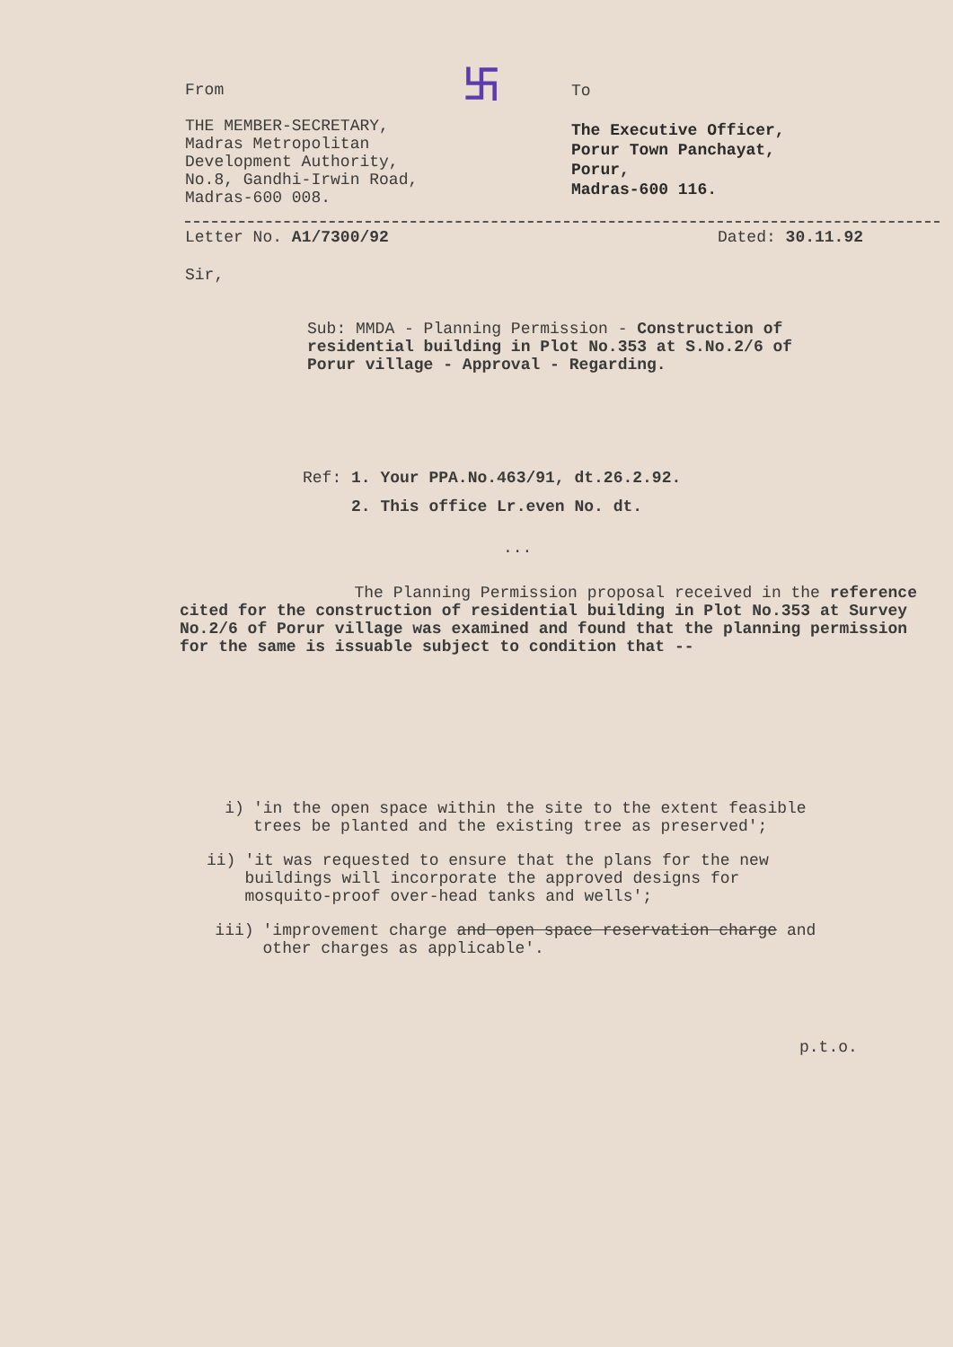卐
From
THE MEMBER-SECRETARY,
Madras Metropolitan
Development Authority,
No.8, Gandhi-Irwin Road,
Madras-600 008.
To
The Executive Officer,
Porur Town Panchayat,
Porur,
Madras-600 116.
Letter No. A1/7300/92 Dated: 30.11.92
Sir,
Sub: MMDA - Planning Permission - Construction of residential building in Plot No.353 at S.No.2/6 of Porur village - Approval - Regarding.
Ref: 1. Your PPA.No.463/91, dt.26.2.92.
2. This office Lr.even No. dt.
...
The Planning Permission proposal received in the reference cited for the construction of residential building in Plot No.353 at Survey No.2/6 of Porur village was examined and found that the planning permission for the same is issuable subject to condition that --
i) 'in the open space within the site to the extent feasible trees be planted and the existing tree as preserved';
ii) 'it was requested to ensure that the plans for the new buildings will incorporate the approved designs for mosquito-proof over-head tanks and wells';
iii) 'improvement charge and open space reservation charge and other charges as applicable'.
p.t.o.